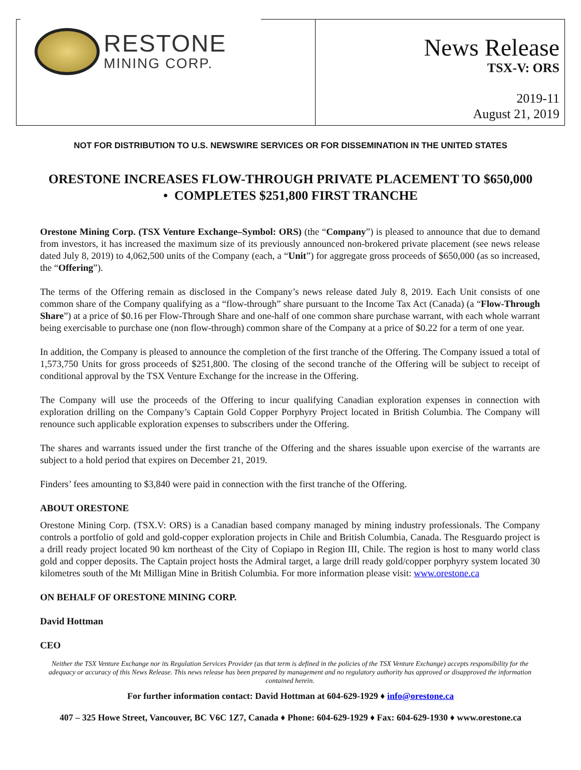RESTONE
MINING CORP.
News Release
TSX-V: ORS
2019-11
August 21, 2019
NOT FOR DISTRIBUTION TO U.S. NEWSWIRE SERVICES OR FOR DISSEMINATION IN THE UNITED STATES
ORESTONE INCREASES FLOW-THROUGH PRIVATE PLACEMENT TO $650,000
• COMPLETES $251,800 FIRST TRANCHE
Orestone Mining Corp. (TSX Venture Exchange–Symbol: ORS) (the “Company”) is pleased to announce that due to demand from investors, it has increased the maximum size of its previously announced non-brokered private placement (see news release dated July 8, 2019) to 4,062,500 units of the Company (each, a “Unit”) for aggregate gross proceeds of $650,000 (as so increased, the “Offering”).
The terms of the Offering remain as disclosed in the Company’s news release dated July 8, 2019. Each Unit consists of one common share of the Company qualifying as a “flow-through” share pursuant to the Income Tax Act (Canada) (a “Flow-Through Share”) at a price of $0.16 per Flow-Through Share and one-half of one common share purchase warrant, with each whole warrant being exercisable to purchase one (non flow-through) common share of the Company at a price of $0.22 for a term of one year.
In addition, the Company is pleased to announce the completion of the first tranche of the Offering. The Company issued a total of 1,573,750 Units for gross proceeds of $251,800. The closing of the second tranche of the Offering will be subject to receipt of conditional approval by the TSX Venture Exchange for the increase in the Offering.
The Company will use the proceeds of the Offering to incur qualifying Canadian exploration expenses in connection with exploration drilling on the Company’s Captain Gold Copper Porphyry Project located in British Columbia. The Company will renounce such applicable exploration expenses to subscribers under the Offering.
The shares and warrants issued under the first tranche of the Offering and the shares issuable upon exercise of the warrants are subject to a hold period that expires on December 21, 2019.
Finders’ fees amounting to $3,840 were paid in connection with the first tranche of the Offering.
ABOUT ORESTONE
Orestone Mining Corp. (TSX.V: ORS) is a Canadian based company managed by mining industry professionals. The Company controls a portfolio of gold and gold-copper exploration projects in Chile and British Columbia, Canada. The Resguardo project is a drill ready project located 90 km northeast of the City of Copiapo in Region III, Chile. The region is host to many world class gold and copper deposits. The Captain project hosts the Admiral target, a large drill ready gold/copper porphyry system located 30 kilometres south of the Mt Milligan Mine in British Columbia. For more information please visit: www.orestone.ca
ON BEHALF OF ORESTONE MINING CORP.
David Hottman
CEO
Neither the TSX Venture Exchange nor its Regulation Services Provider (as that term is defined in the policies of the TSX Venture Exchange) accepts responsibility for the adequacy or accuracy of this News Release. This news release has been prepared by management and no regulatory authority has approved or disapproved the information contained herein.
For further information contact: David Hottman at 604-629-1929 ♦ info@orestone.ca
407 – 325 Howe Street, Vancouver, BC V6C 1Z7, Canada ♦ Phone: 604-629-1929 ♦ Fax: 604-629-1930 ♦ www.orestone.ca